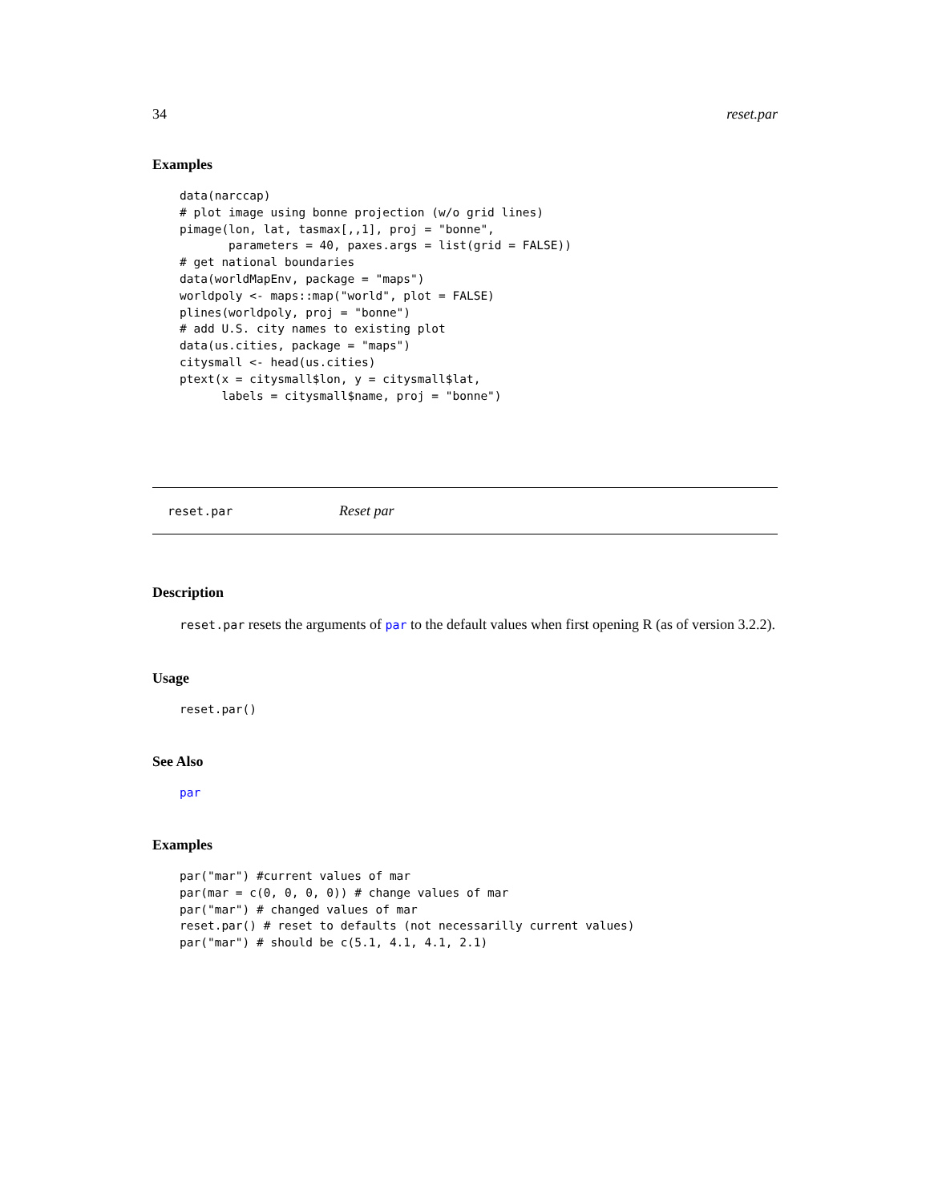34 reset.par
Examples
data(narccap)
# plot image using bonne projection (w/o grid lines)
pimage(lon, lat, tasmax[,,1], proj = "bonne",
       parameters = 40, paxes.args = list(grid = FALSE))
# get national boundaries
data(worldMapEnv, package = "maps")
worldpoly <- maps::map("world", plot = FALSE)
plines(worldpoly, proj = "bonne")
# add U.S. city names to existing plot
data(us.cities, package = "maps")
citysmall <- head(us.cities)
ptext(x = citysmall$lon, y = citysmall$lat,
      labels = citysmall$name, proj = "bonne")
reset.par Reset par
Description
reset.par resets the arguments of par to the default values when first opening R (as of version 3.2.2).
Usage
reset.par()
See Also
par
Examples
par("mar") #current values of mar
par(mar = c(0, 0, 0, 0)) # change values of mar
par("mar") # changed values of mar
reset.par() # reset to defaults (not necessarilly current values)
par("mar") # should be c(5.1, 4.1, 4.1, 2.1)